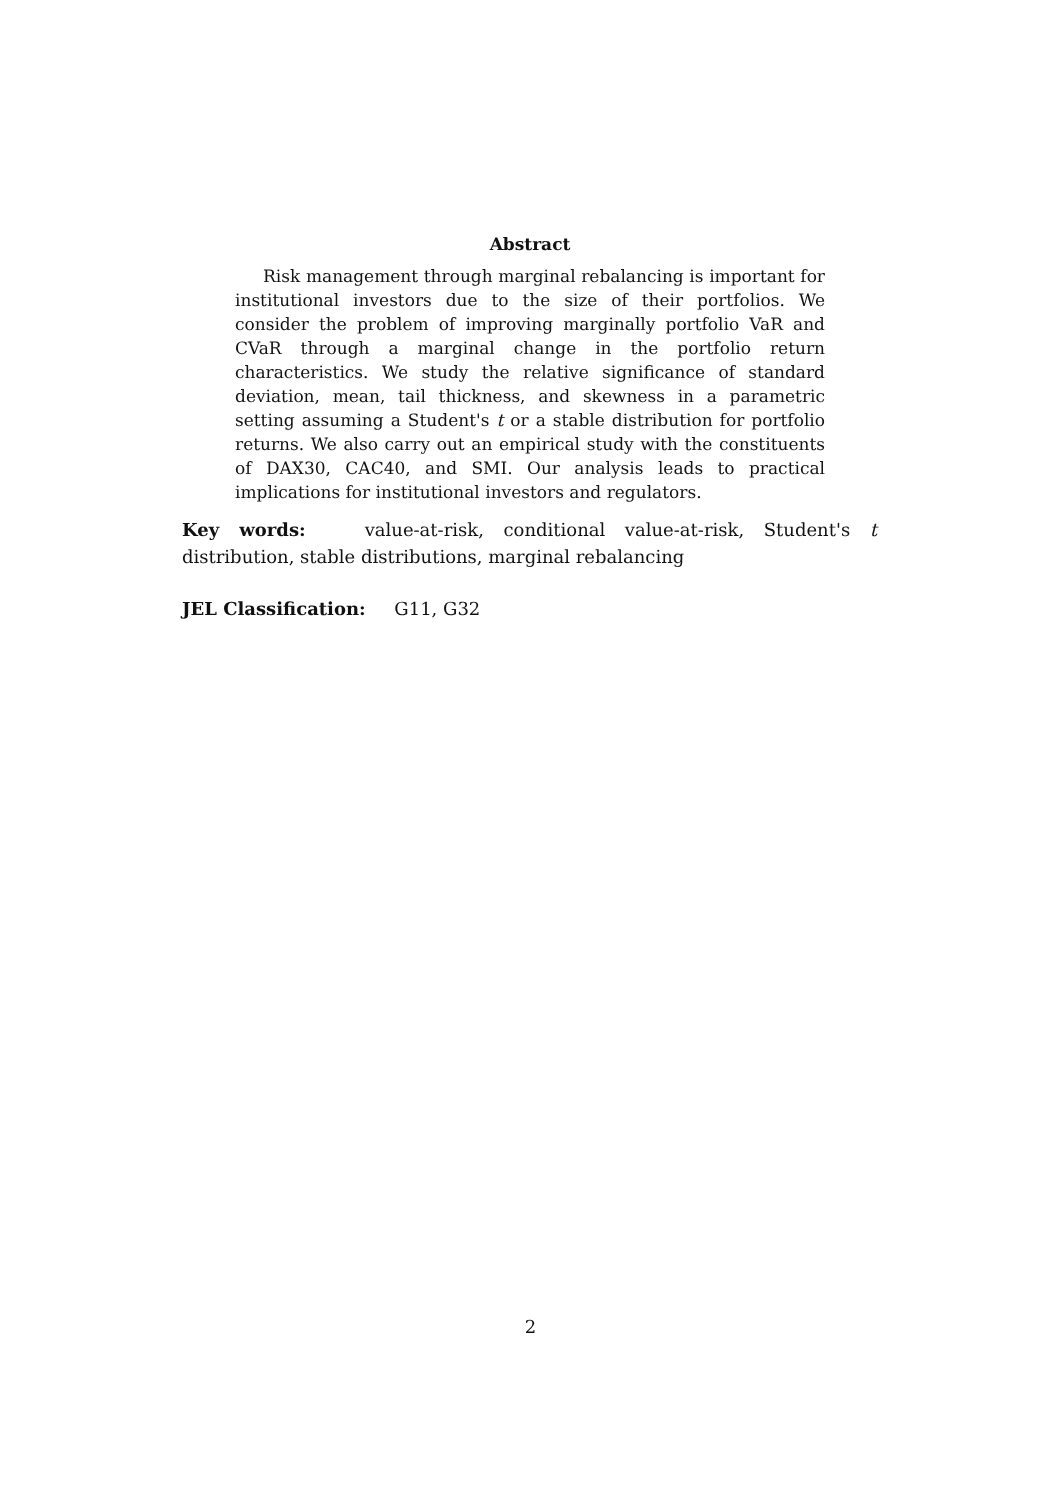Abstract
Risk management through marginal rebalancing is important for institutional investors due to the size of their portfolios. We consider the problem of improving marginally portfolio VaR and CVaR through a marginal change in the portfolio return characteristics. We study the relative significance of standard deviation, mean, tail thickness, and skewness in a parametric setting assuming a Student's t or a stable distribution for portfolio returns. We also carry out an empirical study with the constituents of DAX30, CAC40, and SMI. Our analysis leads to practical implications for institutional investors and regulators.
Key words: value-at-risk, conditional value-at-risk, Student's t distribution, stable distributions, marginal rebalancing
JEL Classification: G11, G32
2